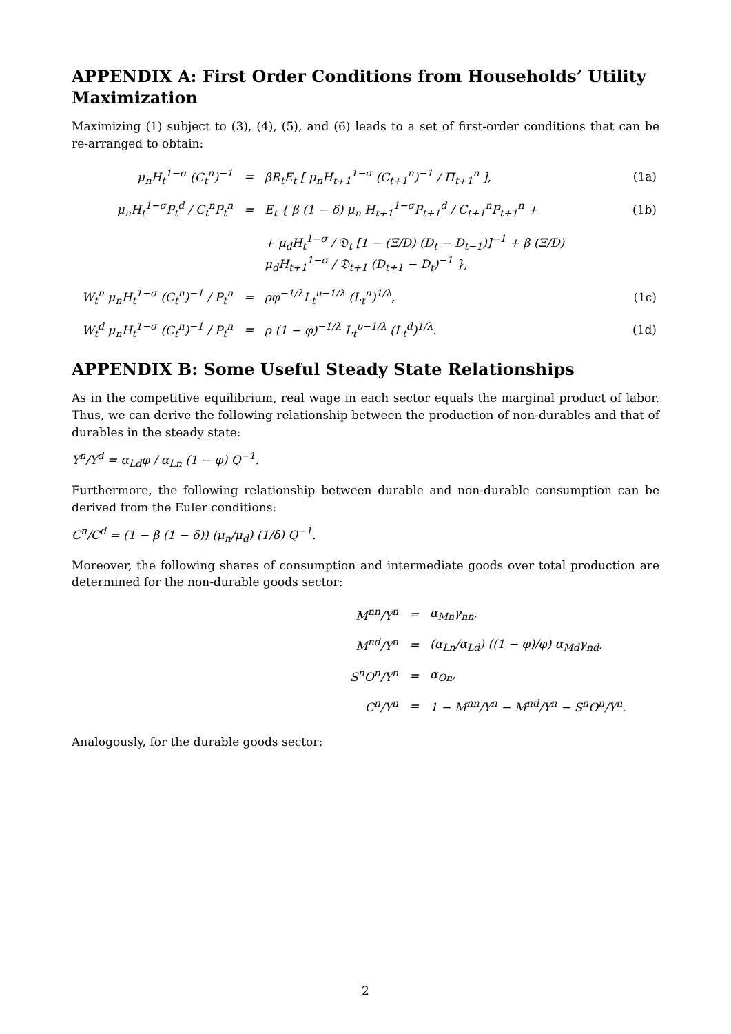APPENDIX A: First Order Conditions from Households’ Utility Maximization
Maximizing (1) subject to (3), (4), (5), and (6) leads to a set of first-order conditions that can be re-arranged to obtain:
| μ<sub>n</sub>H<sub>t</sub><sup>1−σ</sup> (C<sub>t</sub><sup>n</sup>)<sup>−1</sup> | = | βR<sub>t</sub>E<sub>t</sub> [ μ<sub>n</sub>H<sub>t+1</sub><sup>1−σ</sup> (C<sub>t+1</sub><sup>n</sup>)<sup>−1</sup> / Π<sub>t+1</sub><sup>n</sup> ], | (1a) |
| μ<sub>n</sub>H<sub>t</sub><sup>1−σ</sup>P<sub>t</sub><sup>d</sup> / C<sub>t</sub><sup>n</sup>P<sub>t</sub><sup>n</sup> | = | E<sub>t</sub> { β (1 − δ) μ<sub>n</sub> H<sub>t+1</sub><sup>1−σ</sup>P<sub>t+1</sub><sup>d</sup> / C<sub>t+1</sub><sup>n</sup>P<sub>t+1</sub><sup>n</sup> + | (1b) |
| | | + μ<sub>d</sub>H<sub>t</sub><sup>1−σ</sup> / 𝔇<sub>t</sub> [1 − (Ξ/D) (D<sub>t</sub> − D<sub>t−1</sub>)]<sup>−1</sup> + β (Ξ/D) μ<sub>d</sub>H<sub>t+1</sub><sup>1−σ</sup> / 𝔇<sub>t+1</sub> (D<sub>t+1</sub> − D<sub>t</sub>)<sup>−1</sup> }, | |
| W<sub>t</sub><sup>n</sup> μ<sub>n</sub>H<sub>t</sub><sup>1−σ</sup> (C<sub>t</sub><sup>n</sup>)<sup>−1</sup> / P<sub>t</sub><sup>n</sup> | = | ϱφ<sup>−1/λ</sup>L<sub>t</sub><sup>υ−1/λ</sup> (L<sub>t</sub><sup>n</sup>)<sup>1/λ</sup>, | (1c) |
| W<sub>t</sub><sup>d</sup> μ<sub>n</sub>H<sub>t</sub><sup>1−σ</sup> (C<sub>t</sub><sup>n</sup>)<sup>−1</sup> / P<sub>t</sub><sup>n</sup> | = | ϱ (1 − φ)<sup>−1/λ</sup> L<sub>t</sub><sup>υ−1/λ</sup> (L<sub>t</sub><sup>d</sup>)<sup>1/λ</sup>. | (1d) |
APPENDIX B: Some Useful Steady State Relationships
As in the competitive equilibrium, real wage in each sector equals the marginal product of labor. Thus, we can derive the following relationship between the production of non-durables and that of durables in the steady state:
Y<sup>n</sup>/Y<sup>d</sup> = α<sub>Ld</sub>φ / α<sub>Ln</sub> (1 − φ) Q<sup>−1</sup>.
Furthermore, the following relationship between durable and non-durable consumption can be derived from the Euler conditions:
C<sup>n</sup>/C<sup>d</sup> = (1 − β (1 − δ)) (μ<sub>n</sub>/μ<sub>d</sub>) (1/δ) Q<sup>−1</sup>.
Moreover, the following shares of consumption and intermediate goods over total production are determined for the non-durable goods sector:
| M<sup>nn</sup>/Y<sup>n</sup> | = | α<sub>Mn</sub>γ<sub>nn</sub>, |
| M<sup>nd</sup>/Y<sup>n</sup> | = | (α<sub>Ln</sub>/α<sub>Ld</sub>) ((1 − φ)/φ) α<sub>Md</sub>γ<sub>nd</sub>, |
| S<sup>n</sup>O<sup>n</sup>/Y<sup>n</sup> | = | α<sub>On</sub>, |
| C<sup>n</sup>/Y<sup>n</sup> | = | 1 − M<sup>nn</sup>/Y<sup>n</sup> − M<sup>nd</sup>/Y<sup>n</sup> − S<sup>n</sup>O<sup>n</sup>/Y<sup>n</sup>. |
Analogously, for the durable goods sector:
2